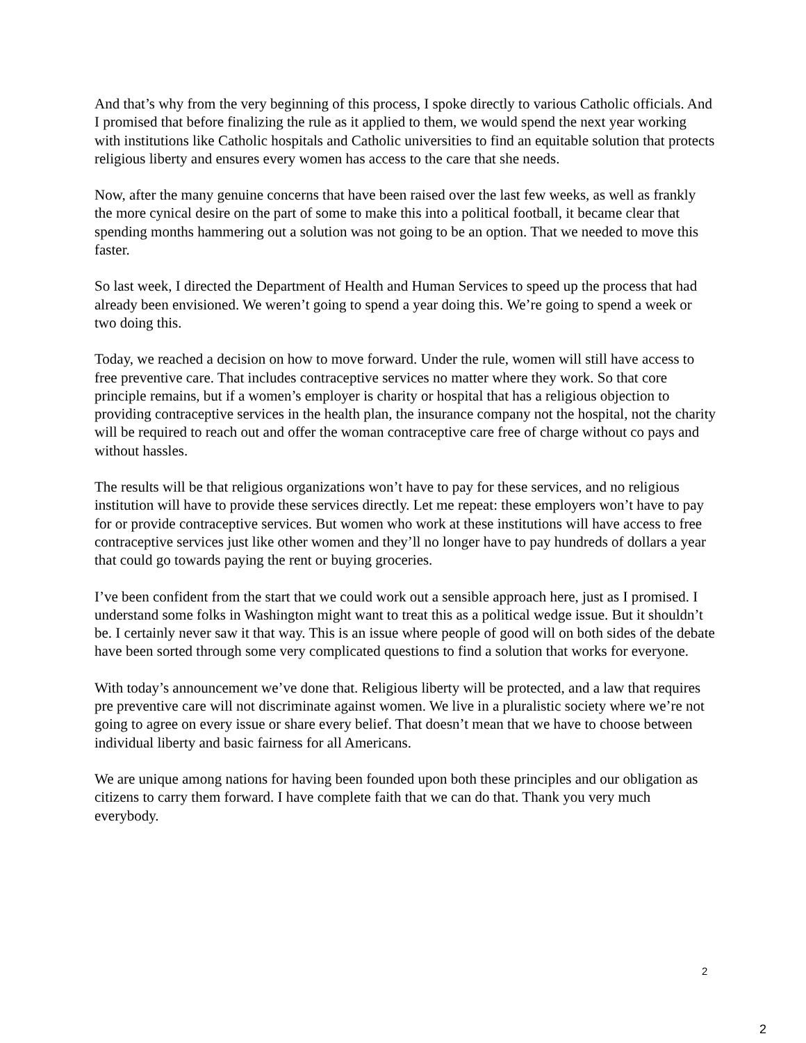And that’s why from the very beginning of this process, I spoke directly to various Catholic officials. And I promised that before finalizing the rule as it applied to them, we would spend the next year working with institutions like Catholic hospitals and Catholic universities to find an equitable solution that protects religious liberty and ensures every women has access to the care that she needs.
Now, after the many genuine concerns that have been raised over the last few weeks, as well as frankly the more cynical desire on the part of some to make this into a political football, it became clear that spending months hammering out a solution was not going to be an option. That we needed to move this faster.
So last week, I directed the Department of Health and Human Services to speed up the process that had already been envisioned. We weren’t going to spend a year doing this. We’re going to spend a week or two doing this.
Today, we reached a decision on how to move forward. Under the rule, women will still have access to free preventive care. That includes contraceptive services no matter where they work. So that core principle remains, but if a women’s employer is charity or hospital that has a religious objection to providing contraceptive services in the health plan, the insurance company not the hospital, not the charity will be required to reach out and offer the woman contraceptive care free of charge without co pays and without hassles.
The results will be that religious organizations won’t have to pay for these services, and no religious institution will have to provide these services directly. Let me repeat: these employers won’t have to pay for or provide contraceptive services. But women who work at these institutions will have access to free contraceptive services just like other women and they’ll no longer have to pay hundreds of dollars a year that could go towards paying the rent or buying groceries.
I’ve been confident from the start that we could work out a sensible approach here, just as I promised. I understand some folks in Washington might want to treat this as a political wedge issue. But it shouldn’t be. I certainly never saw it that way. This is an issue where people of good will on both sides of the debate have been sorted through some very complicated questions to find a solution that works for everyone.
With today’s announcement we’ve done that. Religious liberty will be protected, and a law that requires pre preventive care will not discriminate against women. We live in a pluralistic society where we’re not going to agree on every issue or share every belief. That doesn’t mean that we have to choose between individual liberty and basic fairness for all Americans.
We are unique among nations for having been founded upon both these principles and our obligation as citizens to carry them forward. I have complete faith that we can do that. Thank you very much everybody.
2
2